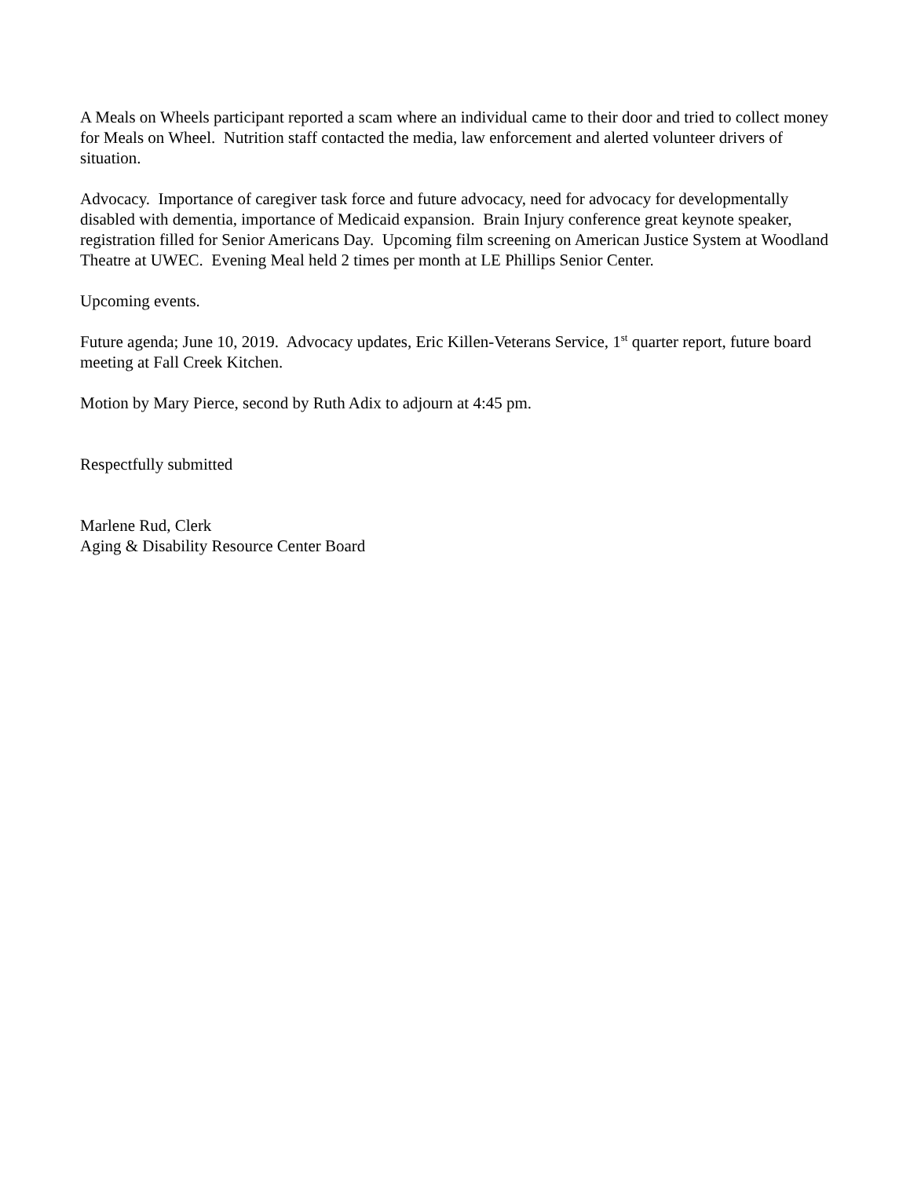A Meals on Wheels participant reported a scam where an individual came to their door and tried to collect money for Meals on Wheel. Nutrition staff contacted the media, law enforcement and alerted volunteer drivers of situation.
Advocacy. Importance of caregiver task force and future advocacy, need for advocacy for developmentally disabled with dementia, importance of Medicaid expansion. Brain Injury conference great keynote speaker, registration filled for Senior Americans Day. Upcoming film screening on American Justice System at Woodland Theatre at UWEC. Evening Meal held 2 times per month at LE Phillips Senior Center.
Upcoming events.
Future agenda; June 10, 2019. Advocacy updates, Eric Killen-Veterans Service, 1<sup>st</sup> quarter report, future board meeting at Fall Creek Kitchen.
Motion by Mary Pierce, second by Ruth Adix to adjourn at 4:45 pm.
Respectfully submitted
Marlene Rud, Clerk
Aging & Disability Resource Center Board